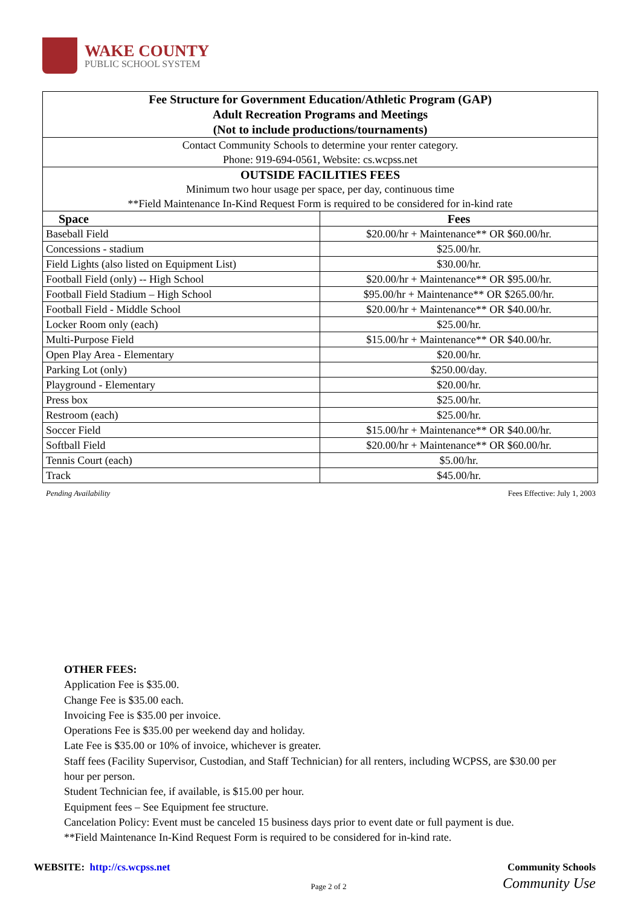WAKE COUNTY
PUBLIC SCHOOL SYSTEM
| Fee Structure for Government Education/Athletic Program (GAP) Adult Recreation Programs and Meetings (Not to include productions/tournaments) | |
| --- | --- |
| Contact Community Schools to determine your renter category. | |
| Phone: 919-694-0561, Website: cs.wcpss.net | |
| OUTSIDE FACILITIES FEES | |
| Minimum two hour usage per space, per day, continuous time | |
| **Field Maintenance In-Kind Request Form is required to be considered for in-kind rate | |
| Space | Fees |
| Baseball Field | $20.00/hr + Maintenance** OR $60.00/hr. |
| Concessions - stadium | $25.00/hr. |
| Field Lights (also listed on Equipment List) | $30.00/hr. |
| Football Field (only) -- High School | $20.00/hr + Maintenance** OR $95.00/hr. |
| Football Field Stadium – High School | $95.00/hr + Maintenance** OR $265.00/hr. |
| Football Field - Middle School | $20.00/hr + Maintenance** OR $40.00/hr. |
| Locker Room only (each) | $25.00/hr. |
| Multi-Purpose Field | $15.00/hr + Maintenance** OR $40.00/hr. |
| Open Play Area - Elementary | $20.00/hr. |
| Parking Lot (only) | $250.00/day. |
| Playground - Elementary | $20.00/hr. |
| Press box | $25.00/hr. |
| Restroom (each) | $25.00/hr. |
| Soccer Field | $15.00/hr + Maintenance** OR $40.00/hr. |
| Softball Field | $20.00/hr + Maintenance** OR $60.00/hr. |
| Tennis Court (each) | $5.00/hr. |
| Track | $45.00/hr. |
Pending Availability Fees Effective: July 1, 2003
OTHER FEES:
Application Fee is $35.00.
Change Fee is $35.00 each.
Invoicing Fee is $35.00 per invoice.
Operations Fee is $35.00 per weekend day and holiday.
Late Fee is $35.00 or 10% of invoice, whichever is greater.
Staff fees (Facility Supervisor, Custodian, and Staff Technician) for all renters, including WCPSS, are $30.00 per hour per person.
Student Technician fee, if available, is $15.00 per hour.
Equipment fees – See Equipment fee structure.
Cancelation Policy: Event must be canceled 15 business days prior to event date or full payment is due.
**Field Maintenance In-Kind Request Form is required to be considered for in-kind rate.
WEBSITE: http://cs.wcpss.net Community Schools
Page 2 of 2 Community Use